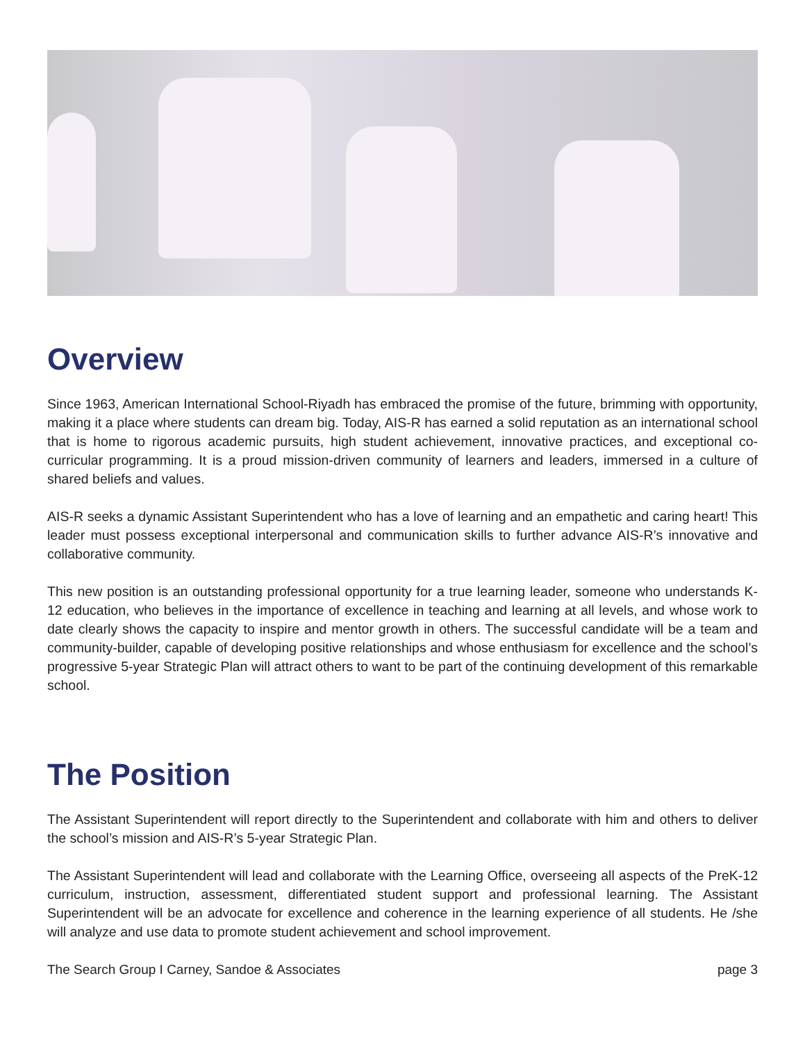Overview
Since 1963, American International School-Riyadh has embraced the promise of the future, brimming with opportunity, making it a place where students can dream big. Today, AIS-R has earned a solid reputation as an international school that is home to rigorous academic pursuits, high student achievement, innovative practices, and exceptional co-curricular programming. It is a proud mission-driven community of learners and leaders, immersed in a culture of shared beliefs and values.
AIS-R seeks a dynamic Assistant Superintendent who has a love of learning and an empathetic and caring heart! This leader must possess exceptional interpersonal and communication skills to further advance AIS-R’s innovative and collaborative community.
This new position is an outstanding professional opportunity for a true learning leader, someone who understands K-12 education, who believes in the importance of excellence in teaching and learning at all levels, and whose work to date clearly shows the capacity to inspire and mentor growth in others. The successful candidate will be a team and community-builder, capable of developing positive relationships and whose enthusiasm for excellence and the school’s progressive 5-year Strategic Plan will attract others to want to be part of the continuing development of this remarkable school.
The Position
The Assistant Superintendent will report directly to the Superintendent and collaborate with him and others to deliver the school’s mission and AIS-R’s 5-year Strategic Plan.
The Assistant Superintendent will lead and collaborate with the Learning Office, overseeing all aspects of the PreK-12 curriculum, instruction, assessment, differentiated student support and professional learning. The Assistant Superintendent will be an advocate for excellence and coherence in the learning experience of all students. He /she will analyze and use data to promote student achievement and school improvement.
The Search Group I Carney, Sandoe & Associates page 3